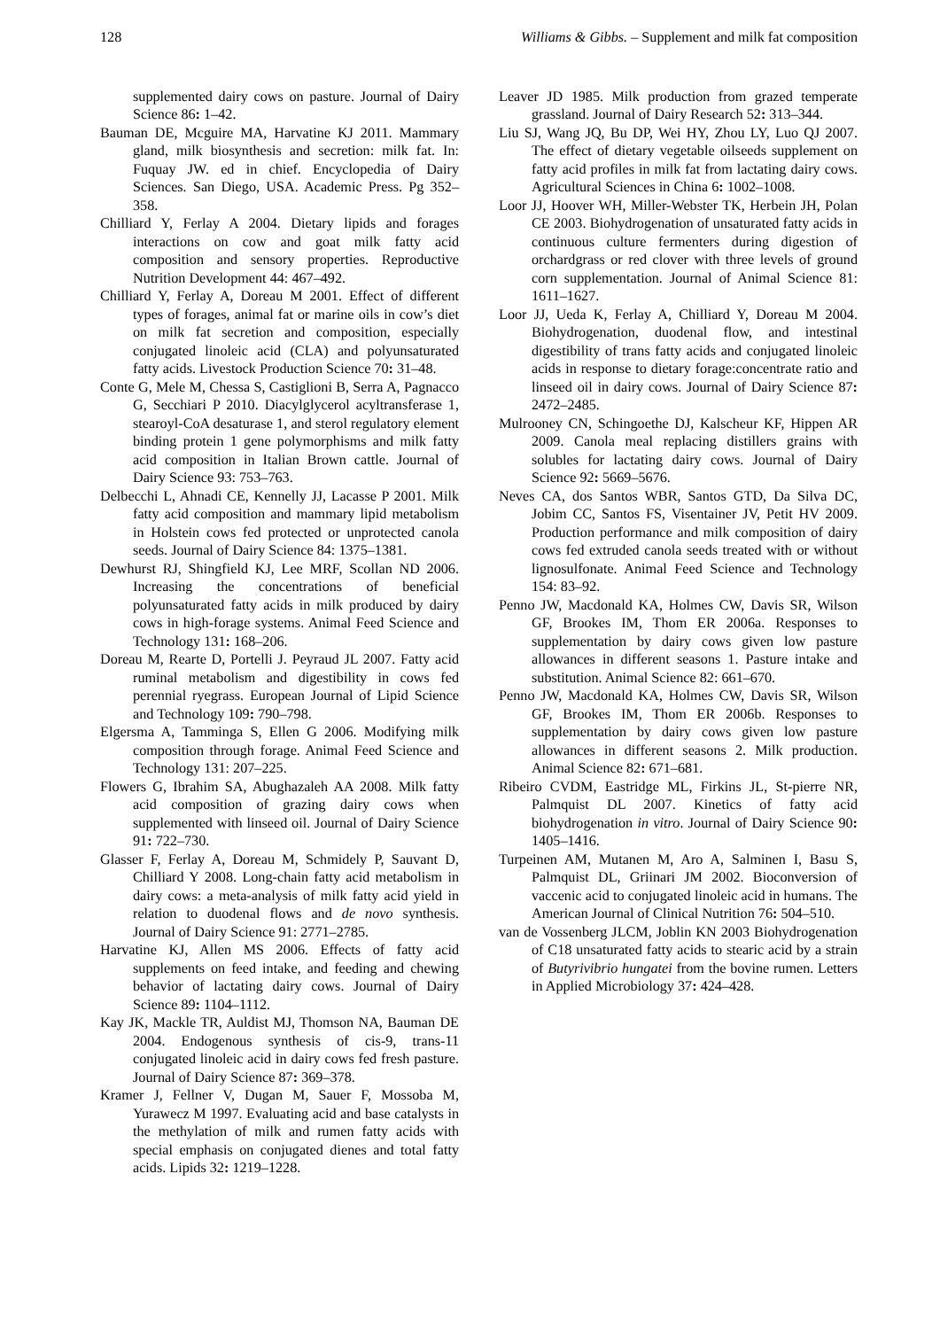128 Williams & Gibbs. – Supplement and milk fat composition
supplemented dairy cows on pasture. Journal of Dairy Science 86: 1–42.
Bauman DE, Mcguire MA, Harvatine KJ 2011. Mammary gland, milk biosynthesis and secretion: milk fat. In: Fuquay JW. ed in chief. Encyclopedia of Dairy Sciences. San Diego, USA. Academic Press. Pg 352–358.
Chilliard Y, Ferlay A 2004. Dietary lipids and forages interactions on cow and goat milk fatty acid composition and sensory properties. Reproductive Nutrition Development 44: 467–492.
Chilliard Y, Ferlay A, Doreau M 2001. Effect of different types of forages, animal fat or marine oils in cow’s diet on milk fat secretion and composition, especially conjugated linoleic acid (CLA) and polyunsaturated fatty acids. Livestock Production Science 70: 31–48.
Conte G, Mele M, Chessa S, Castiglioni B, Serra A, Pagnacco G, Secchiari P 2010. Diacylglycerol acyltransferase 1, stearoyl-CoA desaturase 1, and sterol regulatory element binding protein 1 gene polymorphisms and milk fatty acid composition in Italian Brown cattle. Journal of Dairy Science 93: 753–763.
Delbecchi L, Ahnadi CE, Kennelly JJ, Lacasse P 2001. Milk fatty acid composition and mammary lipid metabolism in Holstein cows fed protected or unprotected canola seeds. Journal of Dairy Science 84: 1375–1381.
Dewhurst RJ, Shingfield KJ, Lee MRF, Scollan ND 2006. Increasing the concentrations of beneficial polyunsaturated fatty acids in milk produced by dairy cows in high-forage systems. Animal Feed Science and Technology 131: 168–206.
Doreau M, Rearte D, Portelli J. Peyraud JL 2007. Fatty acid ruminal metabolism and digestibility in cows fed perennial ryegrass. European Journal of Lipid Science and Technology 109: 790–798.
Elgersma A, Tamminga S, Ellen G 2006. Modifying milk composition through forage. Animal Feed Science and Technology 131: 207–225.
Flowers G, Ibrahim SA, Abughazaleh AA 2008. Milk fatty acid composition of grazing dairy cows when supplemented with linseed oil. Journal of Dairy Science 91: 722–730.
Glasser F, Ferlay A, Doreau M, Schmidely P, Sauvant D, Chilliard Y 2008. Long-chain fatty acid metabolism in dairy cows: a meta-analysis of milk fatty acid yield in relation to duodenal flows and de novo synthesis. Journal of Dairy Science 91: 2771–2785.
Harvatine KJ, Allen MS 2006. Effects of fatty acid supplements on feed intake, and feeding and chewing behavior of lactating dairy cows. Journal of Dairy Science 89: 1104–1112.
Kay JK, Mackle TR, Auldist MJ, Thomson NA, Bauman DE 2004. Endogenous synthesis of cis-9, trans-11 conjugated linoleic acid in dairy cows fed fresh pasture. Journal of Dairy Science 87: 369–378.
Kramer J, Fellner V, Dugan M, Sauer F, Mossoba M, Yurawecz M 1997. Evaluating acid and base catalysts in the methylation of milk and rumen fatty acids with special emphasis on conjugated dienes and total fatty acids. Lipids 32: 1219–1228.
Leaver JD 1985. Milk production from grazed temperate grassland. Journal of Dairy Research 52: 313–344.
Liu SJ, Wang JQ, Bu DP, Wei HY, Zhou LY, Luo QJ 2007. The effect of dietary vegetable oilseeds supplement on fatty acid profiles in milk fat from lactating dairy cows. Agricultural Sciences in China 6: 1002–1008.
Loor JJ, Hoover WH, Miller-Webster TK, Herbein JH, Polan CE 2003. Biohydrogenation of unsaturated fatty acids in continuous culture fermenters during digestion of orchardgrass or red clover with three levels of ground corn supplementation. Journal of Animal Science 81: 1611–1627.
Loor JJ, Ueda K, Ferlay A, Chilliard Y, Doreau M 2004. Biohydrogenation, duodenal flow, and intestinal digestibility of trans fatty acids and conjugated linoleic acids in response to dietary forage:concentrate ratio and linseed oil in dairy cows. Journal of Dairy Science 87: 2472–2485.
Mulrooney CN, Schingoethe DJ, Kalscheur KF, Hippen AR 2009. Canola meal replacing distillers grains with solubles for lactating dairy cows. Journal of Dairy Science 92: 5669–5676.
Neves CA, dos Santos WBR, Santos GTD, Da Silva DC, Jobim CC, Santos FS, Visentainer JV, Petit HV 2009. Production performance and milk composition of dairy cows fed extruded canola seeds treated with or without lignosulfonate. Animal Feed Science and Technology 154: 83–92.
Penno JW, Macdonald KA, Holmes CW, Davis SR, Wilson GF, Brookes IM, Thom ER 2006a. Responses to supplementation by dairy cows given low pasture allowances in different seasons 1. Pasture intake and substitution. Animal Science 82: 661–670.
Penno JW, Macdonald KA, Holmes CW, Davis SR, Wilson GF, Brookes IM, Thom ER 2006b. Responses to supplementation by dairy cows given low pasture allowances in different seasons 2. Milk production. Animal Science 82: 671–681.
Ribeiro CVDM, Eastridge ML, Firkins JL, St-pierre NR, Palmquist DL 2007. Kinetics of fatty acid biohydrogenation in vitro. Journal of Dairy Science 90: 1405–1416.
Turpeinen AM, Mutanen M, Aro A, Salminen I, Basu S, Palmquist DL, Griinari JM 2002. Bioconversion of vaccenic acid to conjugated linoleic acid in humans. The American Journal of Clinical Nutrition 76: 504–510.
van de Vossenberg JLCM, Joblin KN 2003 Biohydrogenation of C18 unsaturated fatty acids to stearic acid by a strain of Butyrivibrio hungatei from the bovine rumen. Letters in Applied Microbiology 37: 424–428.